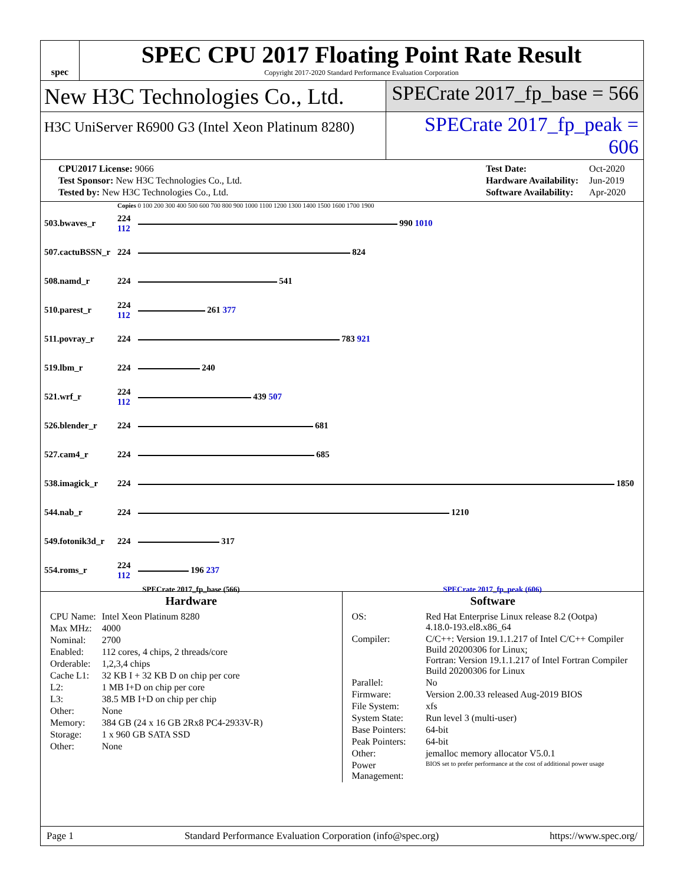spec
SPEC CPU 2017 Floating Point Rate Result
Copyright 2017-2020 Standard Performance Evaluation Corporation
New H3C Technologies Co., Ltd. SPECrate 2017_fp_base = 566
H3C UniServer R6900 G3 (Intel Xeon Platinum 8280)
SPECrate 2017_fp_peak = 606
| CPU2017 License: 9066 |
| Test Sponsor: New H3C Technologies Co., Ltd. |
| Tested by: New H3C Technologies Co., Ltd. |
| Test Date: | Oct-2020 |
| Hardware Availability: | Jun-2019 |
| Software Availability: | Apr-2020 |
Copies 0 100 200 300 400 500 600 700 800 900 1000 1100 1200 1300 1400 1500 1600 1700 1900
| 503.bwaves_r | 224 112 | 990 1010 |
| 507.cactuBSSN_r | 224 | 824 |
| 508.namd_r | 224 | 541 |
| 510.parest_r | 224 112 | 261 377 |
| 511.povray_r | 224 | 783 921 |
| 519.lbm_r | 224 | 240 |
| 521.wrf_r | 224 112 | 439 507 |
| 526.blender_r | 224 | 681 |
| 527.cam4_r | 224 | 685 |
| 538.imagick_r | 224 | 1850 |
| 544.nab_r | 224 | 1210 |
| 549.fotonik3d_r | 224 | 317 |
| 554.roms_r | 224 112 | 196 237 |
SPECrate 2017_fp_base (566) SPECrate 2017_fp_peak (606)
Hardware
| CPU Name: | Intel Xeon Platinum 8280 |
| Max MHz: | 4000 |
| Nominal: | 2700 |
| Enabled: | 112 cores, 4 chips, 2 threads/core |
| Orderable: | 1,2,3,4 chips |
| Cache L1: | 32 KB I + 32 KB D on chip per core |
| L2: | 1 MB I+D on chip per core |
| L3: | 38.5 MB I+D on chip per chip |
| Other: | None |
| Memory: | 384 GB (24 x 16 GB 2Rx8 PC4-2933V-R) |
| Storage: | 1 x 960 GB SATA SSD |
| Other: | None |
Software
| OS: | Red Hat Enterprise Linux release 8.2 (Ootpa) 4.18.0-193.el8.x86_64 |
| Compiler: | C/C++: Version 19.1.1.217 of Intel C/C++ Compiler Build 20200306 for Linux; Fortran: Version 19.1.1.217 of Intel Fortran Compiler Build 20200306 for Linux |
| Parallel: | No |
| Firmware: | Version 2.00.33 released Aug-2019 BIOS |
| File System: | xfs |
| System State: | Run level 3 (multi-user) |
| Base Pointers: | 64-bit |
| Peak Pointers: | 64-bit |
| Other: | jemalloc memory allocator V5.0.1 |
| Power Management: | BIOS set to prefer performance at the cost of additional power usage |
Page 1 Standard Performance Evaluation Corporation (info@spec.org) https://www.spec.org/